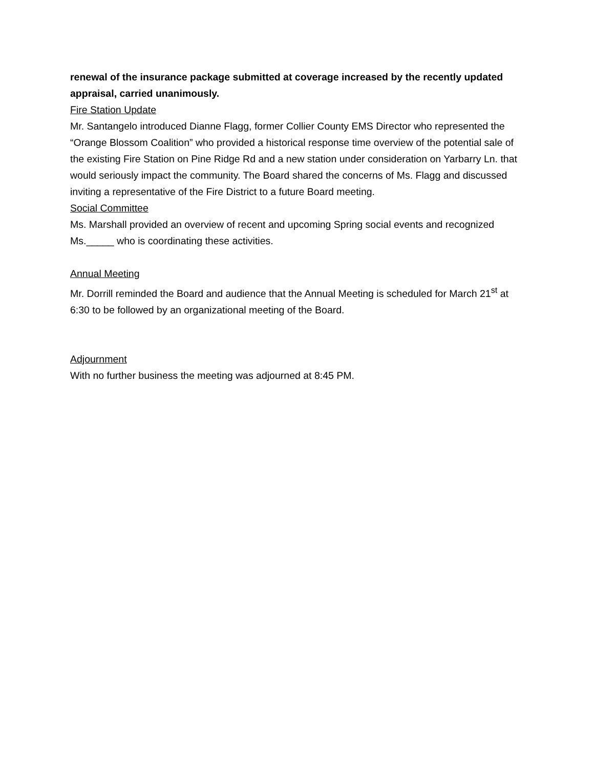renewal of the insurance package submitted at coverage increased by the recently updated appraisal, carried unanimously.
Fire Station Update
Mr. Santangelo introduced Dianne Flagg, former Collier County EMS Director who represented the “Orange Blossom Coalition” who provided a historical response time overview of the potential sale of the existing Fire Station on Pine Ridge Rd and a new station under consideration on Yarbarry Ln. that would seriously impact the community. The Board shared the concerns of Ms. Flagg and discussed inviting a representative of the Fire District to a future Board meeting.
Social Committee
Ms. Marshall provided an overview of recent and upcoming Spring social events and recognized Ms._____ who is coordinating these activities.
Annual Meeting
Mr. Dorrill reminded the Board and audience that the Annual Meeting is scheduled for March 21<sup>st</sup> at 6:30 to be followed by an organizational meeting of the Board.
Adjournment
With no further business the meeting was adjourned at 8:45 PM.